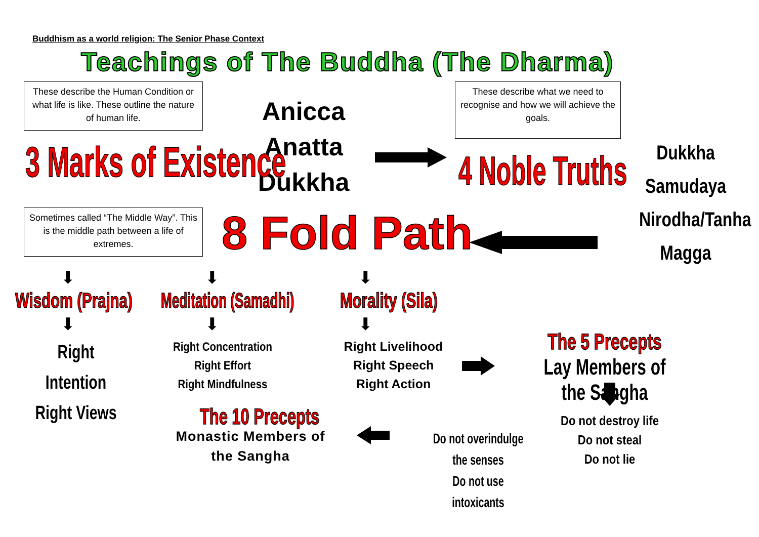Buddhism as a world religion: The Senior Phase Context
Teachings of The Buddha (The Dharma)
These describe the Human Condition or what life is like. These outline the nature of human life.
These describe what we need to recognise and how we will achieve the goals.
Anicca
Anatta
Dukkha
3 Marks of Existence 4 Noble Truths
Dukkha
Samudaya
Nirodha/Tanha
Magga
Sometimes called “The Middle Way”. This is the middle path between a life of extremes.
8 Fold Path
⬇ ⬇ ⬇
Wisdom (Prajna) Meditation (Samadhi) Morality (Sila)
⬇ ⬇ ⬇
Right Intention
Right Views
Right Concentration
Right Effort
Right Mindfulness
Right Livelihood
Right Speech
Right Action
The 5 Precepts
Lay Members of the Sangha
Do not destroy life
Do not steal
Do not lie
Do not overindulge the senses
Do not use intoxicants
The 10 Precepts
Monastic Members of
the Sangha